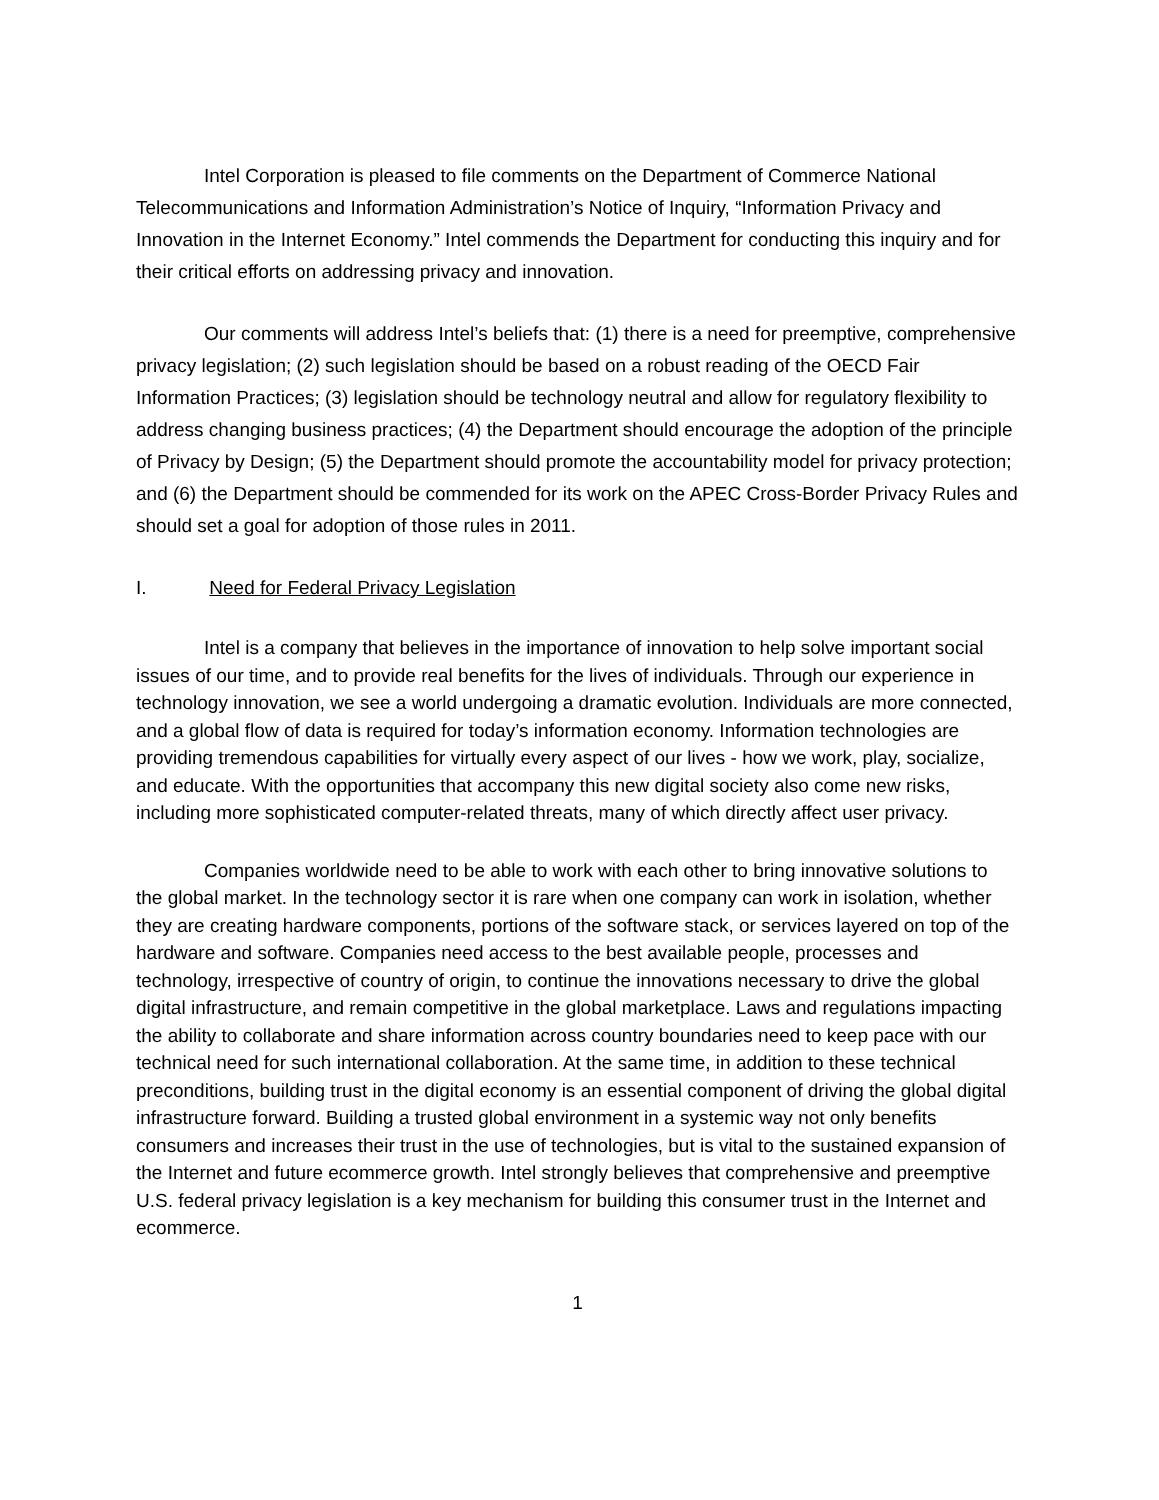Intel Corporation is pleased to file comments on the Department of Commerce National Telecommunications and Information Administration’s Notice of Inquiry, “Information Privacy and Innovation in the Internet Economy.” Intel commends the Department for conducting this inquiry and for their critical efforts on addressing privacy and innovation.
Our comments will address Intel’s beliefs that: (1) there is a need for preemptive, comprehensive privacy legislation; (2) such legislation should be based on a robust reading of the OECD Fair Information Practices; (3) legislation should be technology neutral and allow for regulatory flexibility to address changing business practices; (4) the Department should encourage the adoption of the principle of Privacy by Design; (5) the Department should promote the accountability model for privacy protection; and (6) the Department should be commended for its work on the APEC Cross-Border Privacy Rules and should set a goal for adoption of those rules in 2011.
I. Need for Federal Privacy Legislation
Intel is a company that believes in the importance of innovation to help solve important social issues of our time, and to provide real benefits for the lives of individuals. Through our experience in technology innovation, we see a world undergoing a dramatic evolution. Individuals are more connected, and a global flow of data is required for today’s information economy. Information technologies are providing tremendous capabilities for virtually every aspect of our lives - how we work, play, socialize, and educate. With the opportunities that accompany this new digital society also come new risks, including more sophisticated computer-related threats, many of which directly affect user privacy.
Companies worldwide need to be able to work with each other to bring innovative solutions to the global market. In the technology sector it is rare when one company can work in isolation, whether they are creating hardware components, portions of the software stack, or services layered on top of the hardware and software. Companies need access to the best available people, processes and technology, irrespective of country of origin, to continue the innovations necessary to drive the global digital infrastructure, and remain competitive in the global marketplace. Laws and regulations impacting the ability to collaborate and share information across country boundaries need to keep pace with our technical need for such international collaboration. At the same time, in addition to these technical preconditions, building trust in the digital economy is an essential component of driving the global digital infrastructure forward. Building a trusted global environment in a systemic way not only benefits consumers and increases their trust in the use of technologies, but is vital to the sustained expansion of the Internet and future ecommerce growth. Intel strongly believes that comprehensive and preemptive U.S. federal privacy legislation is a key mechanism for building this consumer trust in the Internet and ecommerce.
1